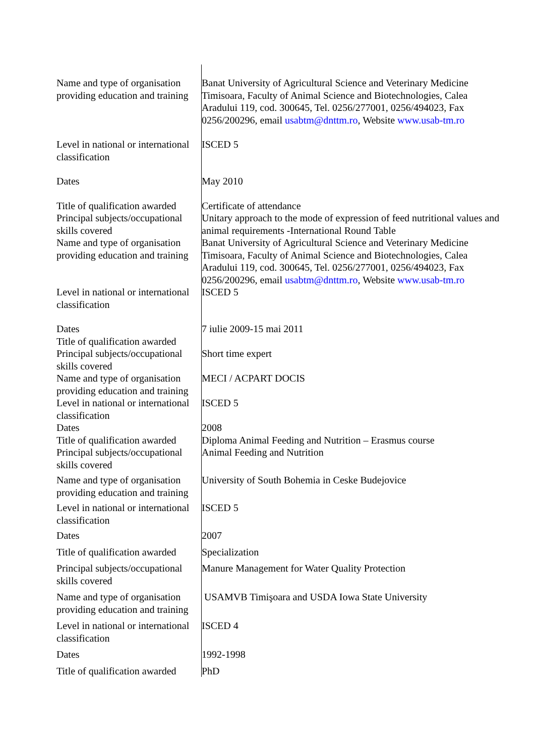| Name and type of organisation providing education and training | Banat University of Agricultural Science and Veterinary Medicine Timisoara, Faculty of Animal Science and Biotechnologies, Calea Aradului 119, cod. 300645, Tel. 0256/277001, 0256/494023, Fax 0256/200296, email usabtm@dnttm.ro , Website www.usab-tm.ro |
| Level in national or international classification | ISCED 5 |
| Dates | May 2010 |
| Title of qualification awarded | Certificate of attendance |
| Principal subjects/occupational skills covered | Unitary approach to the mode of expression of feed nutritional values and animal requirements -International Round Table |
| Name and type of organisation providing education and training | Banat University of Agricultural Science and Veterinary Medicine Timisoara, Faculty of Animal Science and Biotechnologies, Calea Aradului 119, cod. 300645, Tel. 0256/277001, 0256/494023, Fax 0256/200296, email usabtm@dnttm.ro , Website www.usab-tm.ro |
| Level in national or international classification | ISCED 5 |
| Dates | 7 iulie 2009-15 mai 2011 |
| Title of qualification awarded | |
| Principal subjects/occupational skills covered | Short time expert |
| Name and type of organisation providing education and training | MECI / ACPART DOCIS |
| Level in national or international classification | ISCED 5 |
| Dates | 2008 |
| Title of qualification awarded | Diploma Animal Feeding and Nutrition – Erasmus course |
| Principal subjects/occupational skills covered | Animal Feeding and Nutrition |
| Name and type of organisation providing education and training | University of South Bohemia in Ceske Budejovice |
| Level in national or international classification | ISCED 5 |
| Dates | 2007 |
| Title of qualification awarded | Specialization |
| Principal subjects/occupational skills covered | Manure Management for Water Quality Protection |
| Name and type of organisation providing education and training | USAMVB Timişoara and USDA Iowa State University |
| Level in national or international classification | ISCED 4 |
| Dates | 1992-1998 |
| Title of qualification awarded | PhD |